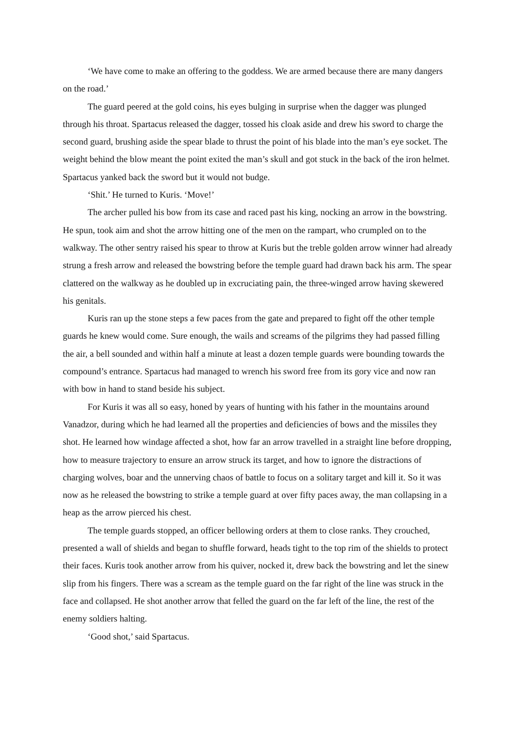‘We have come to make an offering to the goddess. We are armed because there are many dangers on the road.’
The guard peered at the gold coins, his eyes bulging in surprise when the dagger was plunged through his throat. Spartacus released the dagger, tossed his cloak aside and drew his sword to charge the second guard, brushing aside the spear blade to thrust the point of his blade into the man’s eye socket. The weight behind the blow meant the point exited the man’s skull and got stuck in the back of the iron helmet. Spartacus yanked back the sword but it would not budge.
‘Shit.’ He turned to Kuris. ‘Move!’
The archer pulled his bow from its case and raced past his king, nocking an arrow in the bowstring. He spun, took aim and shot the arrow hitting one of the men on the rampart, who crumpled on to the walkway. The other sentry raised his spear to throw at Kuris but the treble golden arrow winner had already strung a fresh arrow and released the bowstring before the temple guard had drawn back his arm. The spear clattered on the walkway as he doubled up in excruciating pain, the three-winged arrow having skewered his genitals.
Kuris ran up the stone steps a few paces from the gate and prepared to fight off the other temple guards he knew would come. Sure enough, the wails and screams of the pilgrims they had passed filling the air, a bell sounded and within half a minute at least a dozen temple guards were bounding towards the compound’s entrance. Spartacus had managed to wrench his sword free from its gory vice and now ran with bow in hand to stand beside his subject.
For Kuris it was all so easy, honed by years of hunting with his father in the mountains around Vanadzor, during which he had learned all the properties and deficiencies of bows and the missiles they shot. He learned how windage affected a shot, how far an arrow travelled in a straight line before dropping, how to measure trajectory to ensure an arrow struck its target, and how to ignore the distractions of charging wolves, boar and the unnerving chaos of battle to focus on a solitary target and kill it. So it was now as he released the bowstring to strike a temple guard at over fifty paces away, the man collapsing in a heap as the arrow pierced his chest.
The temple guards stopped, an officer bellowing orders at them to close ranks. They crouched, presented a wall of shields and began to shuffle forward, heads tight to the top rim of the shields to protect their faces. Kuris took another arrow from his quiver, nocked it, drew back the bowstring and let the sinew slip from his fingers. There was a scream as the temple guard on the far right of the line was struck in the face and collapsed. He shot another arrow that felled the guard on the far left of the line, the rest of the enemy soldiers halting.
‘Good shot,’ said Spartacus.